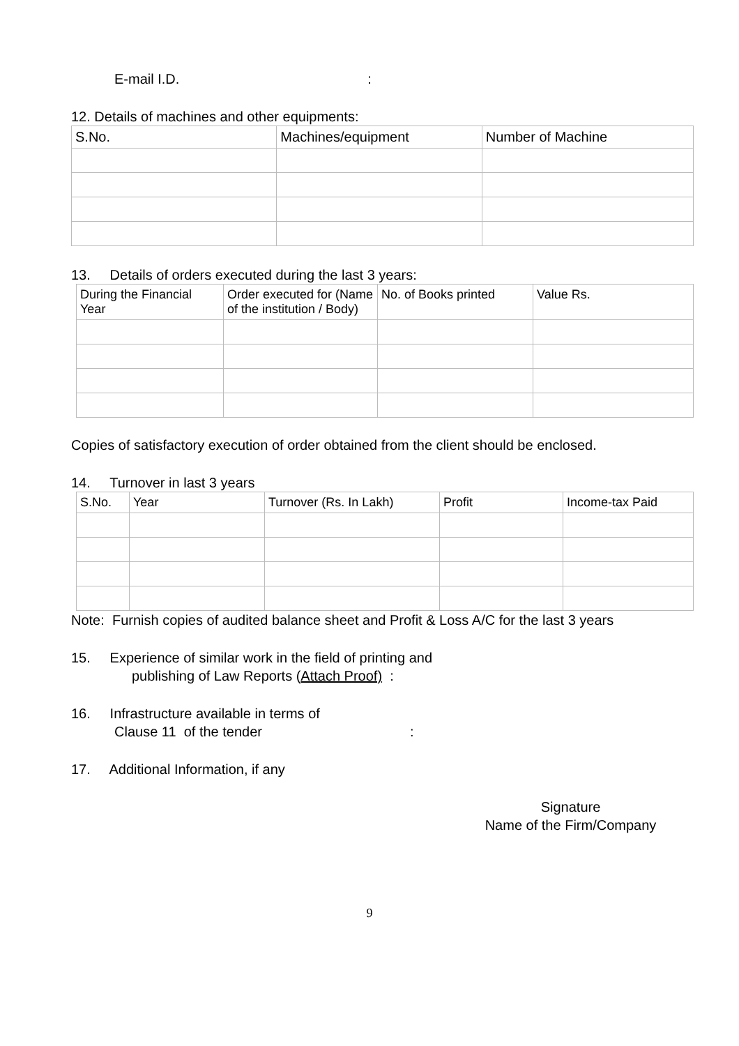E-mail I.D. :
12. Details of machines and other equipments:
| S.No. | Machines/equipment | Number of Machine |
| --- | --- | --- |
13. Details of orders executed during the last 3 years:
| During the Financial Year | Order executed for (Name of the institution / Body) | No. of Books printed | Value Rs. |
| --- | --- | --- | --- |
Copies of satisfactory execution of order obtained from the client should be enclosed.
14. Turnover in last 3 years
| S.No. | Year | Turnover (Rs. In Lakh) | Profit | Income-tax Paid |
| --- | --- | --- | --- | --- |
Note: Furnish copies of audited balance sheet and Profit & Loss A/C for the last 3 years
15. Experience of similar work in the field of printing and
publishing of Law Reports (Attach Proof) :
16. Infrastructure available in terms of
Clause 11 of the tender :
17. Additional Information, if any
Signature
Name of the Firm/Company
9